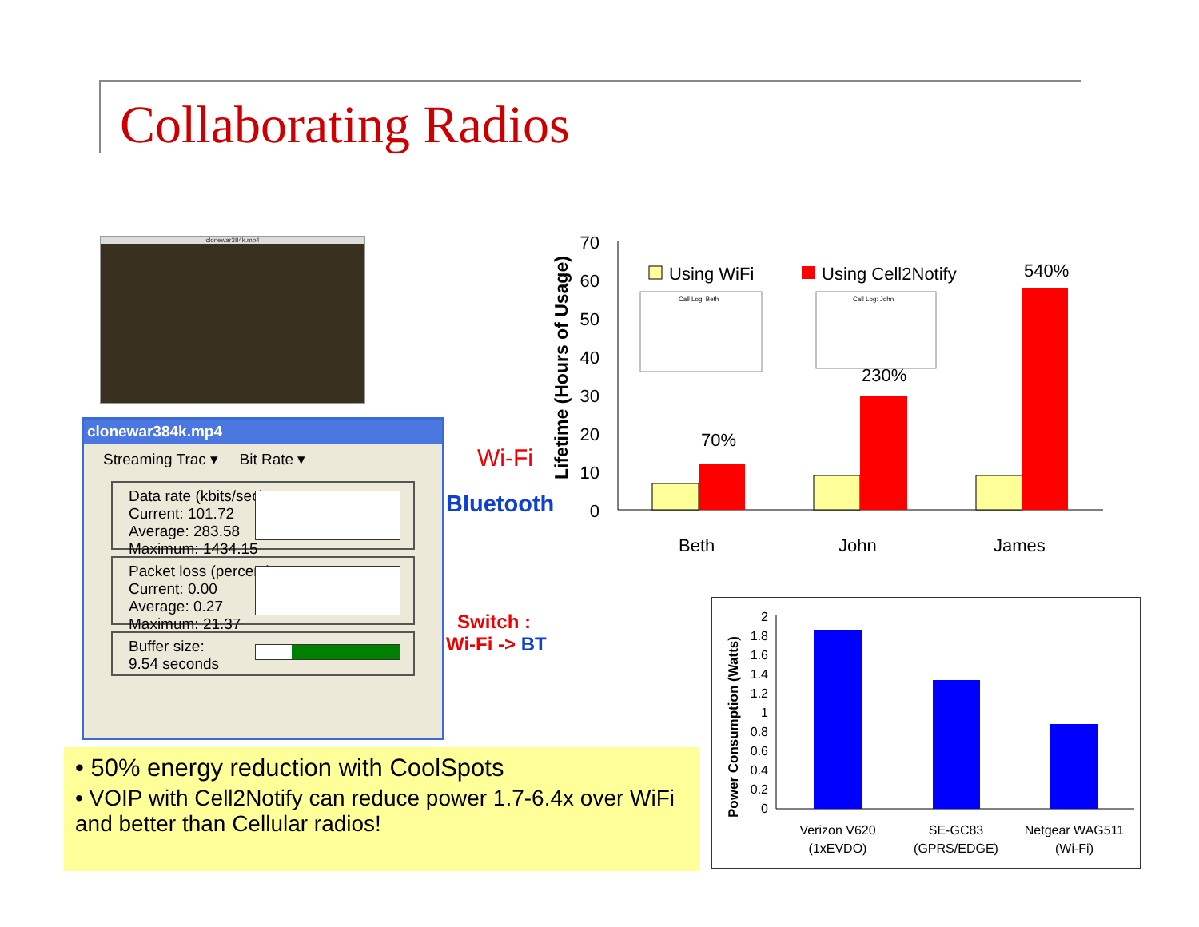Collaborating Radios
clonewar384k.mp4
clonewar384k.mp4
Streaming Trac ▾ Bit Rate ▾
Data rate (kbits/sec):
Current: 101.72
Average: 283.58
Maximum: 1434.15
Packet loss (percent):
Current: 0.00
Average: 0.27
Maximum: 21.37
Buffer size:
9.54 seconds
Wi-Fi
Bluetooth
Switch :
Wi-Fi -> BT
Lifetime (Hours of Usage)
0
10
20
30
40
50
60
70
70%
230%
540%
Beth
John
James
Using WiFi
Using Cell2Notify
Call Log: Beth
Call Log: John
Power Consumption (Watts)
0
0.2
0.4
0.6
0.8
1
1.2
1.4
1.6
1.8
2
Verizon V620
(1xEVDO)
SE-GC83
(GPRS/EDGE)
Netgear WAG511
(Wi-Fi)
• 50% energy reduction with CoolSpots
• VOIP with Cell2Notify can reduce power 1.7-6.4x over WiFi and better than Cellular radios!